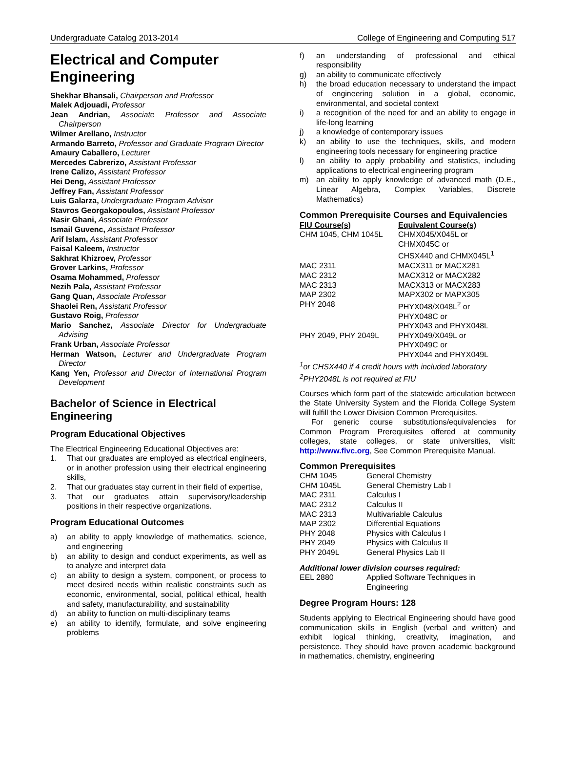Undergraduate Catalog 2013-2014 College of Engineering and Computing 517
Electrical and Computer Engineering
Shekhar Bhansali, Chairperson and Professor
Malek Adjouadi, Professor
Jean Andrian, Associate Professor and Associate Chairperson
Wilmer Arellano, Instructor
Armando Barreto, Professor and Graduate Program Director
Amaury Caballero, Lecturer
Mercedes Cabrerizo, Assistant Professor
Irene Calizo, Assistant Professor
Hei Deng, Assistant Professor
Jeffrey Fan, Assistant Professor
Luis Galarza, Undergraduate Program Advisor
Stavros Georgakopoulos, Assistant Professor
Nasir Ghani, Associate Professor
Ismail Guvenc, Assistant Professor
Arif Islam, Assistant Professor
Faisal Kaleem, Instructor
Sakhrat Khizroev, Professor
Grover Larkins, Professor
Osama Mohammed, Professor
Nezih Pala, Assistant Professor
Gang Quan, Associate Professor
Shaolei Ren, Assistant Professor
Gustavo Roig, Professor
Mario Sanchez, Associate Director for Undergraduate Advising
Frank Urban, Associate Professor
Herman Watson, Lecturer and Undergraduate Program Director
Kang Yen, Professor and Director of International Program Development
Bachelor of Science in Electrical Engineering
Program Educational Objectives
The Electrical Engineering Educational Objectives are:
1. That our graduates are employed as electrical engineers, or in another profession using their electrical engineering skills,
2. That our graduates stay current in their field of expertise,
3. That our graduates attain supervisory/leadership positions in their respective organizations.
Program Educational Outcomes
a) an ability to apply knowledge of mathematics, science, and engineering
b) an ability to design and conduct experiments, as well as to analyze and interpret data
c) an ability to design a system, component, or process to meet desired needs within realistic constraints such as economic, environmental, social, political ethical, health and safety, manufacturability, and sustainability
d) an ability to function on multi-disciplinary teams
e) an ability to identify, formulate, and solve engineering problems
f) an understanding of professional and ethical responsibility
g) an ability to communicate effectively
h) the broad education necessary to understand the impact of engineering solution in a global, economic, environmental, and societal context
i) a recognition of the need for and an ability to engage in life-long learning
j) a knowledge of contemporary issues
k) an ability to use the techniques, skills, and modern engineering tools necessary for engineering practice
l) an ability to apply probability and statistics, including applications to electrical engineering program
m) an ability to apply knowledge of advanced math (D.E., Linear Algebra, Complex Variables, Discrete Mathematics)
Common Prerequisite Courses and Equivalencies
| FIU Course(s) | Equivalent Course(s) |
| --- | --- |
| CHM 1045, CHM 1045L | CHMX045/X045L or CHMX045C or CHSX440 and CHMX045L<sup>1</sup> |
| MAC 2311 | MACX311 or MACX281 |
| MAC 2312 | MACX312 or MACX282 |
| MAC 2313 | MACX313 or MACX283 |
| MAP 2302 | MAPX302 or MAPX305 |
| PHY 2048 | PHYX048/X048L<sup>2</sup> or PHYX048C or PHYX043 and PHYX048L |
| PHY 2049, PHY 2049L | PHYX049/X049L or PHYX049C or PHYX044 and PHYX049L |
<sup>1</sup> or CHSX440 if 4 credit hours with included laboratory
<sup>2</sup> PHY2048L is not required at FIU
Courses which form part of the statewide articulation between the State University System and the Florida College System will fulfill the Lower Division Common Prerequisites.
For generic course substitutions/equivalencies for Common Program Prerequisites offered at community colleges, state colleges, or state universities, visit: http://www.flvc.org, See Common Prerequisite Manual.
Common Prerequisites
| CHM 1045 | General Chemistry |
| CHM 1045L | General Chemistry Lab I |
| MAC 2311 | Calculus I |
| MAC 2312 | Calculus II |
| MAC 2313 | Multivariable Calculus |
| MAP 2302 | Differential Equations |
| PHY 2048 | Physics with Calculus I |
| PHY 2049 | Physics with Calculus II |
| PHY 2049L | General Physics Lab II |
Additional lower division courses required:
| EEL 2880 | Applied Software Techniques in Engineering |
Degree Program Hours: 128
Students applying to Electrical Engineering should have good communication skills in English (verbal and written) and exhibit logical thinking, creativity, imagination, and persistence. They should have proven academic background in mathematics, chemistry, engineering